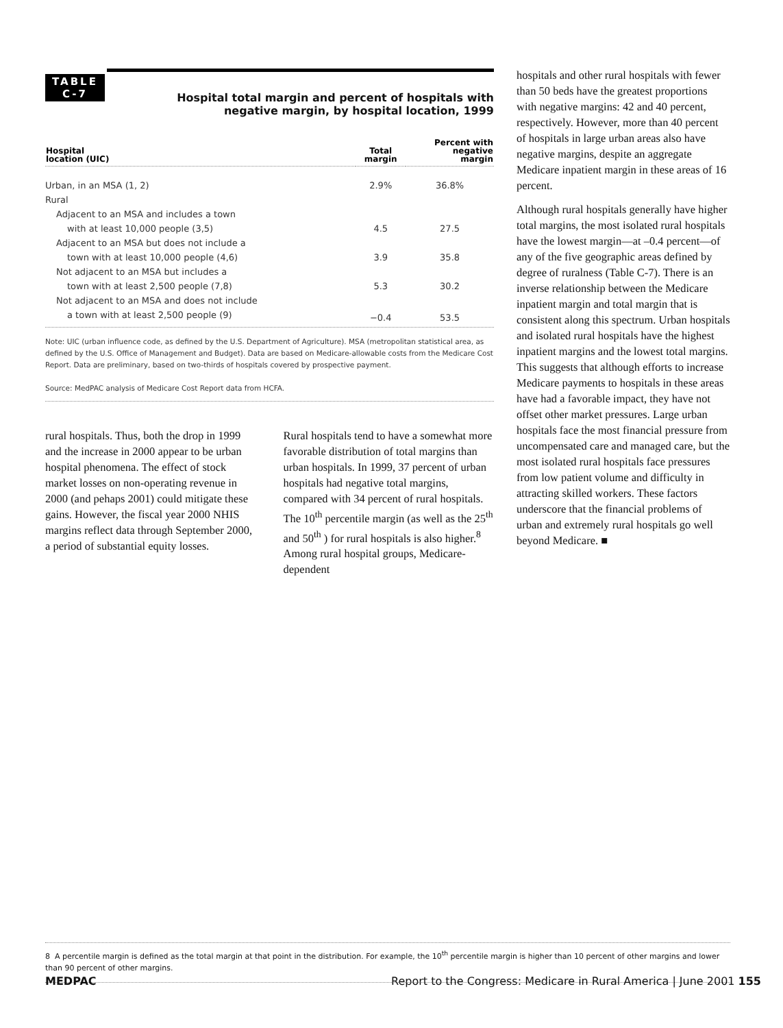TABLE
C-7
Hospital total margin and percent of hospitals with negative margin, by hospital location, 1999
| Hospital location (UIC) | Total margin | Percent with negative margin |
| --- | --- | --- |
| Urban, in an MSA (1, 2) | 2.9% | 36.8% |
| Rural | | |
| Adjacent to an MSA and includes a town | | |
| with at least 10,000 people (3,5) | 4.5 | 27.5 |
| Adjacent to an MSA but does not include a | | |
| town with at least 10,000 people (4,6) | 3.9 | 35.8 |
| Not adjacent to an MSA but includes a | | |
| town with at least 2,500 people (7,8) | 5.3 | 30.2 |
| Not adjacent to an MSA and does not include | | |
| a town with at least 2,500 people (9) | −0.4 | 53.5 |
Note: UIC (urban influence code, as defined by the U.S. Department of Agriculture). MSA (metropolitan statistical area, as defined by the U.S. Office of Management and Budget). Data are based on Medicare-allowable costs from the Medicare Cost Report. Data are preliminary, based on two-thirds of hospitals covered by prospective payment.
Source: MedPAC analysis of Medicare Cost Report data from HCFA.
rural hospitals. Thus, both the drop in 1999 and the increase in 2000 appear to be urban hospital phenomena. The effect of stock market losses on non-operating revenue in 2000 (and pehaps 2001) could mitigate these gains. However, the fiscal year 2000 NHIS margins reflect data through September 2000, a period of substantial equity losses.
Rural hospitals tend to have a somewhat more favorable distribution of total margins than urban hospitals. In 1999, 37 percent of urban hospitals had negative total margins, compared with 34 percent of rural hospitals. The 10<sup>th</sup> percentile margin (as well as the 25<sup>th</sup> and 50<sup>th</sup> ) for rural hospitals is also higher.<sup>8</sup> Among rural hospital groups, Medicare-dependent
hospitals and other rural hospitals with fewer than 50 beds have the greatest proportions with negative margins: 42 and 40 percent, respectively. However, more than 40 percent of hospitals in large urban areas also have negative margins, despite an aggregate Medicare inpatient margin in these areas of 16 percent.
Although rural hospitals generally have higher total margins, the most isolated rural hospitals have the lowest margin—at –0.4 percent—of any of the five geographic areas defined by degree of ruralness (Table C-7). There is an inverse relationship between the Medicare inpatient margin and total margin that is consistent along this spectrum. Urban hospitals and isolated rural hospitals have the highest inpatient margins and the lowest total margins. This suggests that although efforts to increase Medicare payments to hospitals in these areas have had a favorable impact, they have not offset other market pressures. Large urban hospitals face the most financial pressure from uncompensated care and managed care, but the most isolated rural hospitals face pressures from low patient volume and difficulty in attracting skilled workers. These factors underscore that the financial problems of urban and extremely rural hospitals go well beyond Medicare. ■
8 A percentile margin is defined as the total margin at that point in the distribution. For example, the 10<sup>th</sup> percentile margin is higher than 10 percent of other margins and lower than 90 percent of other margins.
MEDPAC Report to the Congress: Medicare in Rural America | June 2001 155